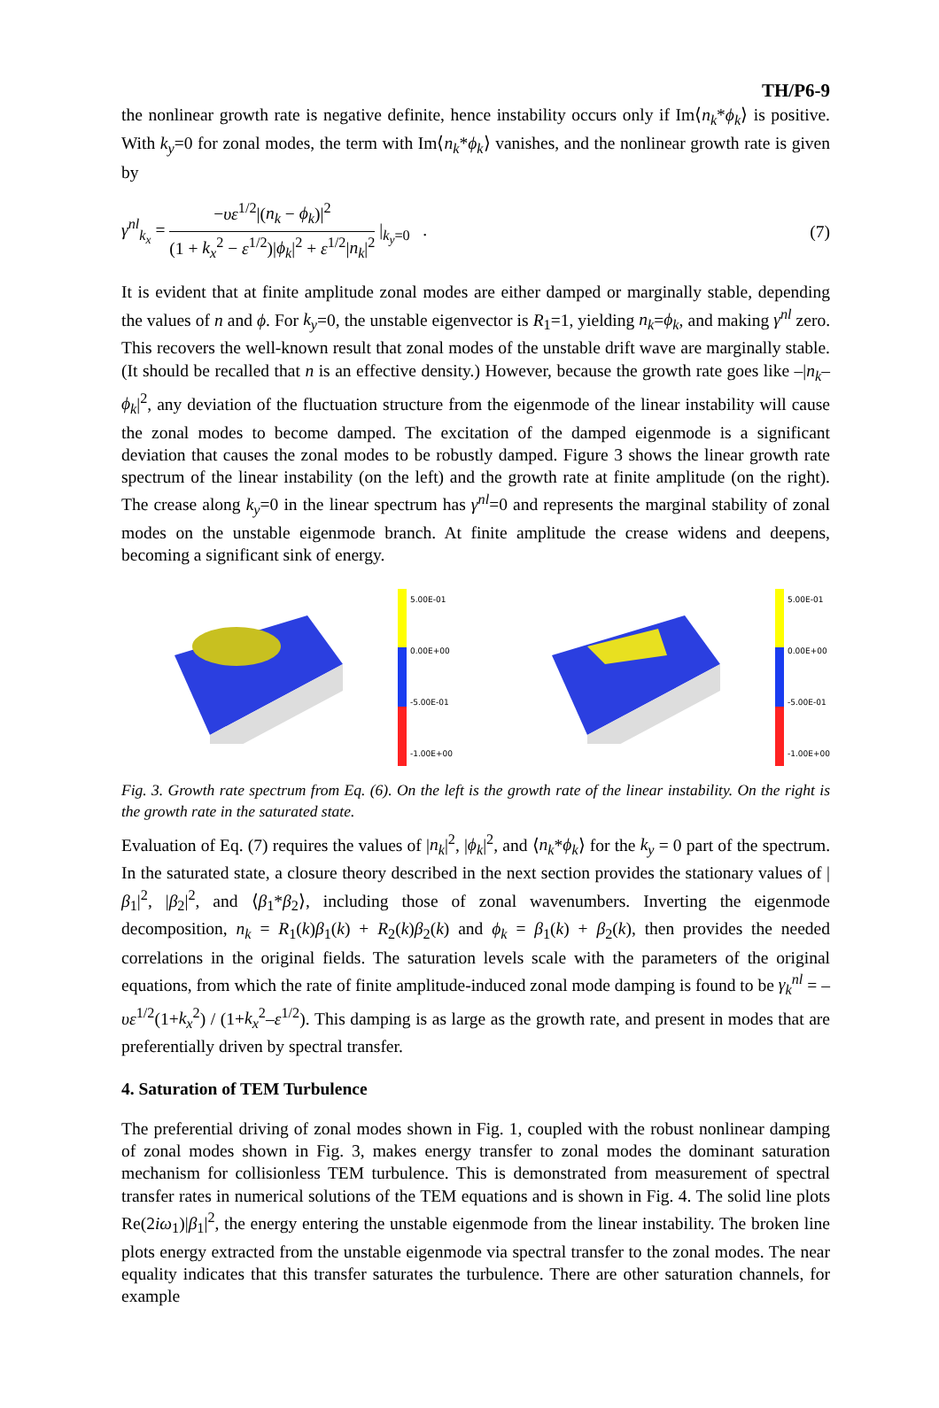TH/P6-9
the nonlinear growth rate is negative definite, hence instability occurs only if Im⟨n<sub>k</sub>*ϕ<sub>k</sub>⟩ is positive. With k<sub>y</sub>=0 for zonal modes, the term with Im⟨n<sub>k</sub>*ϕ<sub>k</sub>⟩ vanishes, and the nonlinear growth rate is given by
γ<sup>nl</sup><sub>k<sub>x</sub></sub> = −υε<sup>1/2</sup>|(n<sub>k</sub> − ϕ<sub>k</sub>)|<sup>2</sup> (1 + k<sub>x</sub><sup>2</sup> − ε<sup>1/2</sup>)|ϕ<sub>k</sub>|<sup>2</sup> + ε<sup>1/2</sup>|n<sub>k</sub>|<sup>2</sup> |<sub>k<sub>y</sub>=0</sub> .
(7)
It is evident that at finite amplitude zonal modes are either damped or marginally stable, depending the values of n and ϕ. For k<sub>y</sub>=0, the unstable eigenvector is R<sub>1</sub>=1, yielding n<sub>k</sub>=ϕ<sub>k</sub>, and making γ<sup>nl</sup> zero. This recovers the well-known result that zonal modes of the unstable drift wave are marginally stable. (It should be recalled that n is an effective density.) However, because the growth rate goes like –|n<sub>k</sub>–ϕ<sub>k</sub>|<sup>2</sup>, any deviation of the fluctuation structure from the eigenmode of the linear instability will cause the zonal modes to become damped. The excitation of the damped eigenmode is a significant deviation that causes the zonal modes to be robustly damped. Figure 3 shows the linear growth rate spectrum of the linear instability (on the left) and the growth rate at finite amplitude (on the right). The crease along k<sub>y</sub>=0 in the linear spectrum has γ<sup>nl</sup>=0 and represents the marginal stability of zonal modes on the unstable eigenmode branch. At finite amplitude the crease widens and deepens, becoming a significant sink of energy.
5.00E-01
0.00E+00
-5.00E-01
-1.00E+00
5.00E-01
0.00E+00
-5.00E-01
-1.00E+00
Fig. 3. Growth rate spectrum from Eq. (6). On the left is the growth rate of the linear instability. On the right is the growth rate in the saturated state.
Evaluation of Eq. (7) requires the values of |n<sub>k</sub>|<sup>2</sup>, |ϕ<sub>k</sub>|<sup>2</sup>, and ⟨n<sub>k</sub>*ϕ<sub>k</sub>⟩ for the k<sub>y</sub> = 0 part of the spectrum. In the saturated state, a closure theory described in the next section provides the stationary values of |β<sub>1</sub>|<sup>2</sup>, |β<sub>2</sub>|<sup>2</sup>, and ⟨β<sub>1</sub>*β<sub>2</sub>⟩, including those of zonal wavenumbers. Inverting the eigenmode decomposition, n<sub>k</sub> = R<sub>1</sub>(k)β<sub>1</sub>(k) + R<sub>2</sub>(k)β<sub>2</sub>(k) and ϕ<sub>k</sub> = β<sub>1</sub>(k) + β<sub>2</sub>(k), then provides the needed correlations in the original fields. The saturation levels scale with the parameters of the original equations, from which the rate of finite amplitude-induced zonal mode damping is found to be γ<sub>k</sub><sup>nl</sup> = –υε<sup>1/2</sup>(1+k<sub>x</sub><sup>2</sup>) / (1+k<sub>x</sub><sup>2</sup>–ε<sup>1/2</sup>). This damping is as large as the growth rate, and present in modes that are preferentially driven by spectral transfer.
4. Saturation of TEM Turbulence
The preferential driving of zonal modes shown in Fig. 1, coupled with the robust nonlinear damping of zonal modes shown in Fig. 3, makes energy transfer to zonal modes the dominant saturation mechanism for collisionless TEM turbulence. This is demonstrated from measurement of spectral transfer rates in numerical solutions of the TEM equations and is shown in Fig. 4. The solid line plots Re(2iω<sub>1</sub>)|β<sub>1</sub>|<sup>2</sup>, the energy entering the unstable eigenmode from the linear instability. The broken line plots energy extracted from the unstable eigenmode via spectral transfer to the zonal modes. The near equality indicates that this transfer saturates the turbulence. There are other saturation channels, for example